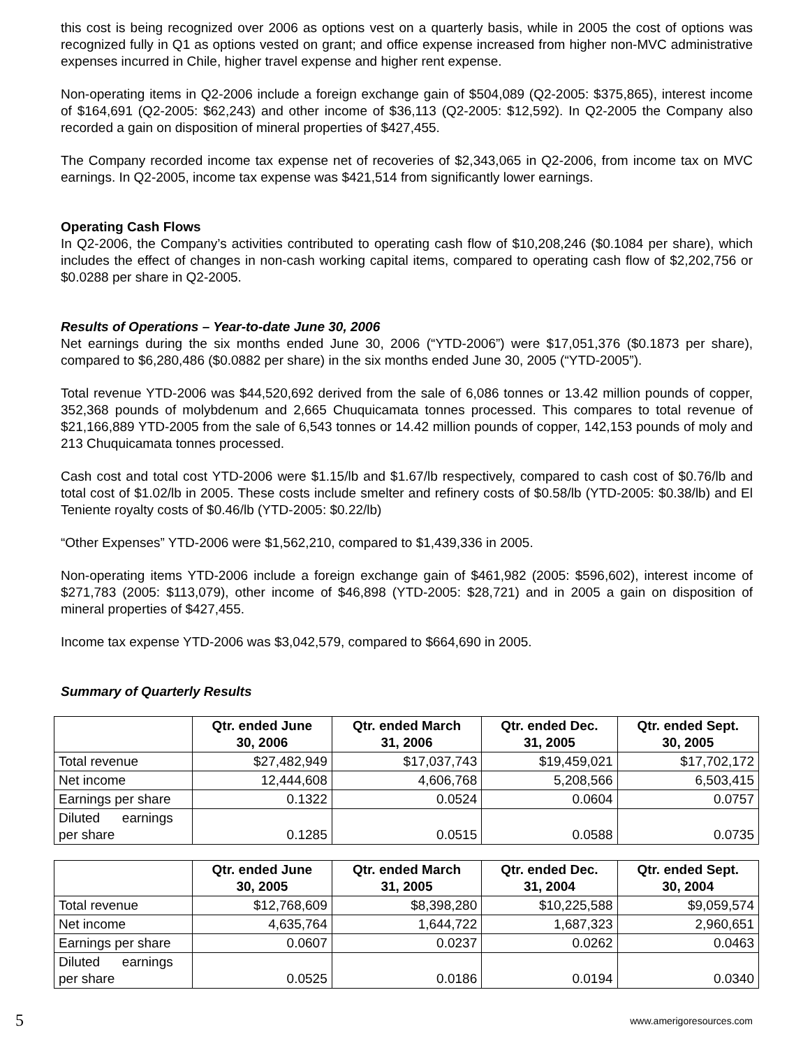this cost is being recognized over 2006 as options vest on a quarterly basis, while in 2005 the cost of options was recognized fully in Q1 as options vested on grant; and office expense increased from higher non-MVC administrative expenses incurred in Chile, higher travel expense and higher rent expense.
Non-operating items in Q2-2006 include a foreign exchange gain of $504,089 (Q2-2005: $375,865), interest income of $164,691 (Q2-2005: $62,243) and other income of $36,113 (Q2-2005: $12,592). In Q2-2005 the Company also recorded a gain on disposition of mineral properties of $427,455.
The Company recorded income tax expense net of recoveries of $2,343,065 in Q2-2006, from income tax on MVC earnings. In Q2-2005, income tax expense was $421,514 from significantly lower earnings.
Operating Cash Flows
In Q2-2006, the Company’s activities contributed to operating cash flow of $10,208,246 ($0.1084 per share), which includes the effect of changes in non-cash working capital items, compared to operating cash flow of $2,202,756 or $0.0288 per share in Q2-2005.
Results of Operations – Year-to-date June 30, 2006
Net earnings during the six months ended June 30, 2006 (“YTD-2006”) were $17,051,376 ($0.1873 per share), compared to $6,280,486 ($0.0882 per share) in the six months ended June 30, 2005 (“YTD-2005”).
Total revenue YTD-2006 was $44,520,692 derived from the sale of 6,086 tonnes or 13.42 million pounds of copper, 352,368 pounds of molybdenum and 2,665 Chuquicamata tonnes processed. This compares to total revenue of $21,166,889 YTD-2005 from the sale of 6,543 tonnes or 14.42 million pounds of copper, 142,153 pounds of moly and 213 Chuquicamata tonnes processed.
Cash cost and total cost YTD-2006 were $1.15/lb and $1.67/lb respectively, compared to cash cost of $0.76/lb and total cost of $1.02/lb in 2005. These costs include smelter and refinery costs of $0.58/lb (YTD-2005: $0.38/lb) and El Teniente royalty costs of $0.46/lb (YTD-2005: $0.22/lb)
“Other Expenses” YTD-2006 were $1,562,210, compared to $1,439,336 in 2005.
Non-operating items YTD-2006 include a foreign exchange gain of $461,982 (2005: $596,602), interest income of $271,783 (2005: $113,079), other income of $46,898 (YTD-2005: $28,721) and in 2005 a gain on disposition of mineral properties of $427,455.
Income tax expense YTD-2006 was $3,042,579, compared to $664,690 in 2005.
Summary of Quarterly Results
| | Qtr. ended June 30, 2006 | Qtr. ended March 31, 2006 | Qtr. ended Dec. 31, 2005 | Qtr. ended Sept. 30, 2005 |
| --- | --- | --- | --- | --- |
| Total revenue | $27,482,949 | $17,037,743 | $19,459,021 | $17,702,172 |
| Net income | 12,444,608 | 4,606,768 | 5,208,566 | 6,503,415 |
| Earnings per share | 0.1322 | 0.0524 | 0.0604 | 0.0757 |
| Diluted earnings per share | 0.1285 | 0.0515 | 0.0588 | 0.0735 |
| | Qtr. ended June 30, 2005 | Qtr. ended March 31, 2005 | Qtr. ended Dec. 31, 2004 | Qtr. ended Sept. 30, 2004 |
| --- | --- | --- | --- | --- |
| Total revenue | $12,768,609 | $8,398,280 | $10,225,588 | $9,059,574 |
| Net income | 4,635,764 | 1,644,722 | 1,687,323 | 2,960,651 |
| Earnings per share | 0.0607 | 0.0237 | 0.0262 | 0.0463 |
| Diluted earnings per share | 0.0525 | 0.0186 | 0.0194 | 0.0340 |
5 www.amerigoresources.com